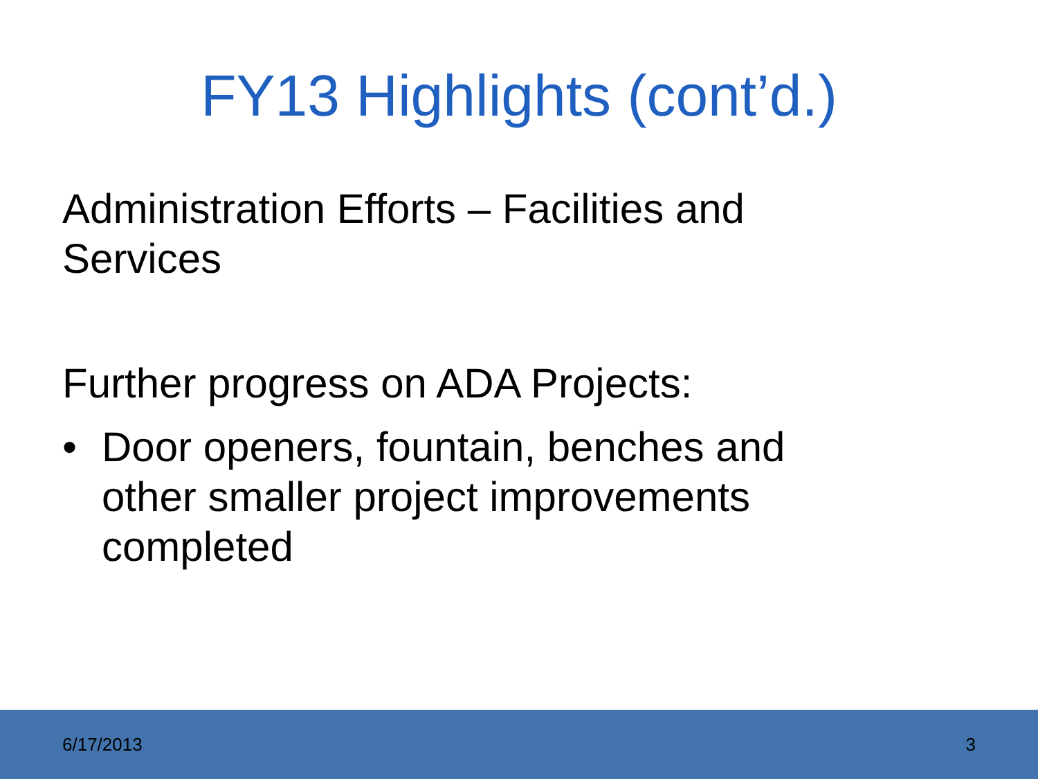FY13 Highlights (cont’d.)
Administration Efforts – Facilities and
Services
Further progress on ADA Projects:
• Door openers, fountain, benches and other smaller project improvements completed
6/17/2013 3